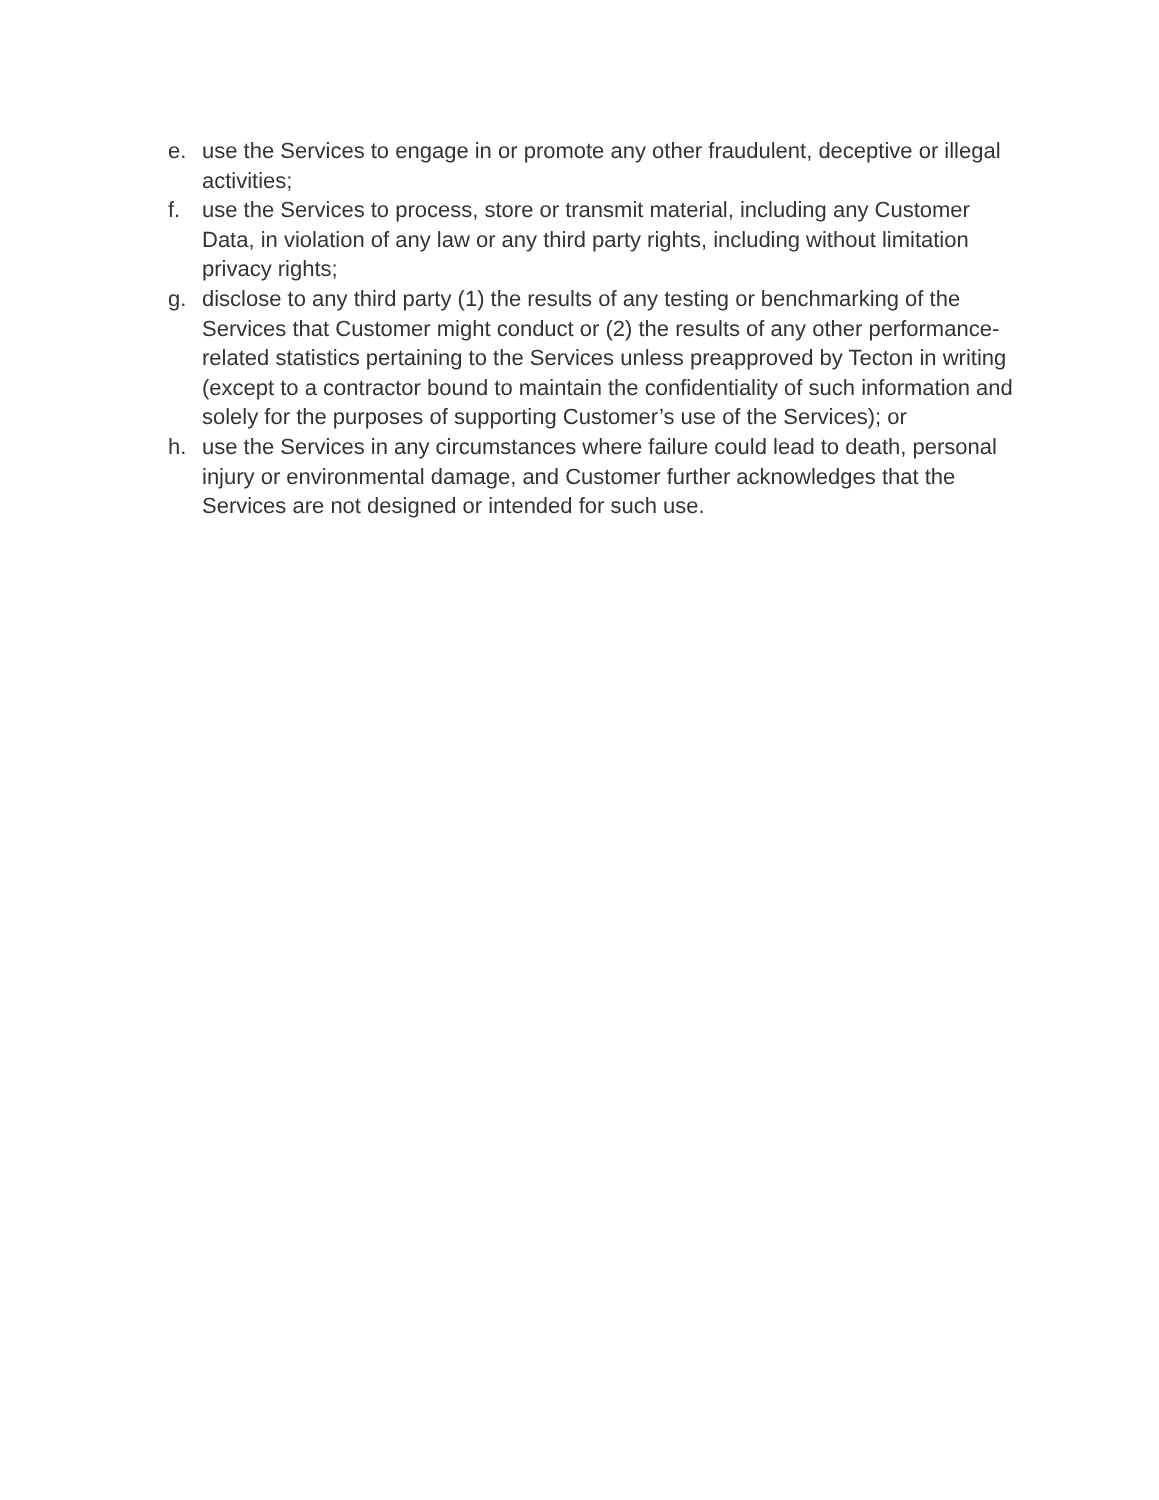e. use the Services to engage in or promote any other fraudulent, deceptive or illegal activities;
f. use the Services to process, store or transmit material, including any Customer Data, in violation of any law or any third party rights, including without limitation privacy rights;
g. disclose to any third party (1) the results of any testing or benchmarking of the Services that Customer might conduct or (2) the results of any other performance-related statistics pertaining to the Services unless preapproved by Tecton in writing (except to a contractor bound to maintain the confidentiality of such information and solely for the purposes of supporting Customer’s use of the Services); or
h. use the Services in any circumstances where failure could lead to death, personal injury or environmental damage, and Customer further acknowledges that the Services are not designed or intended for such use.